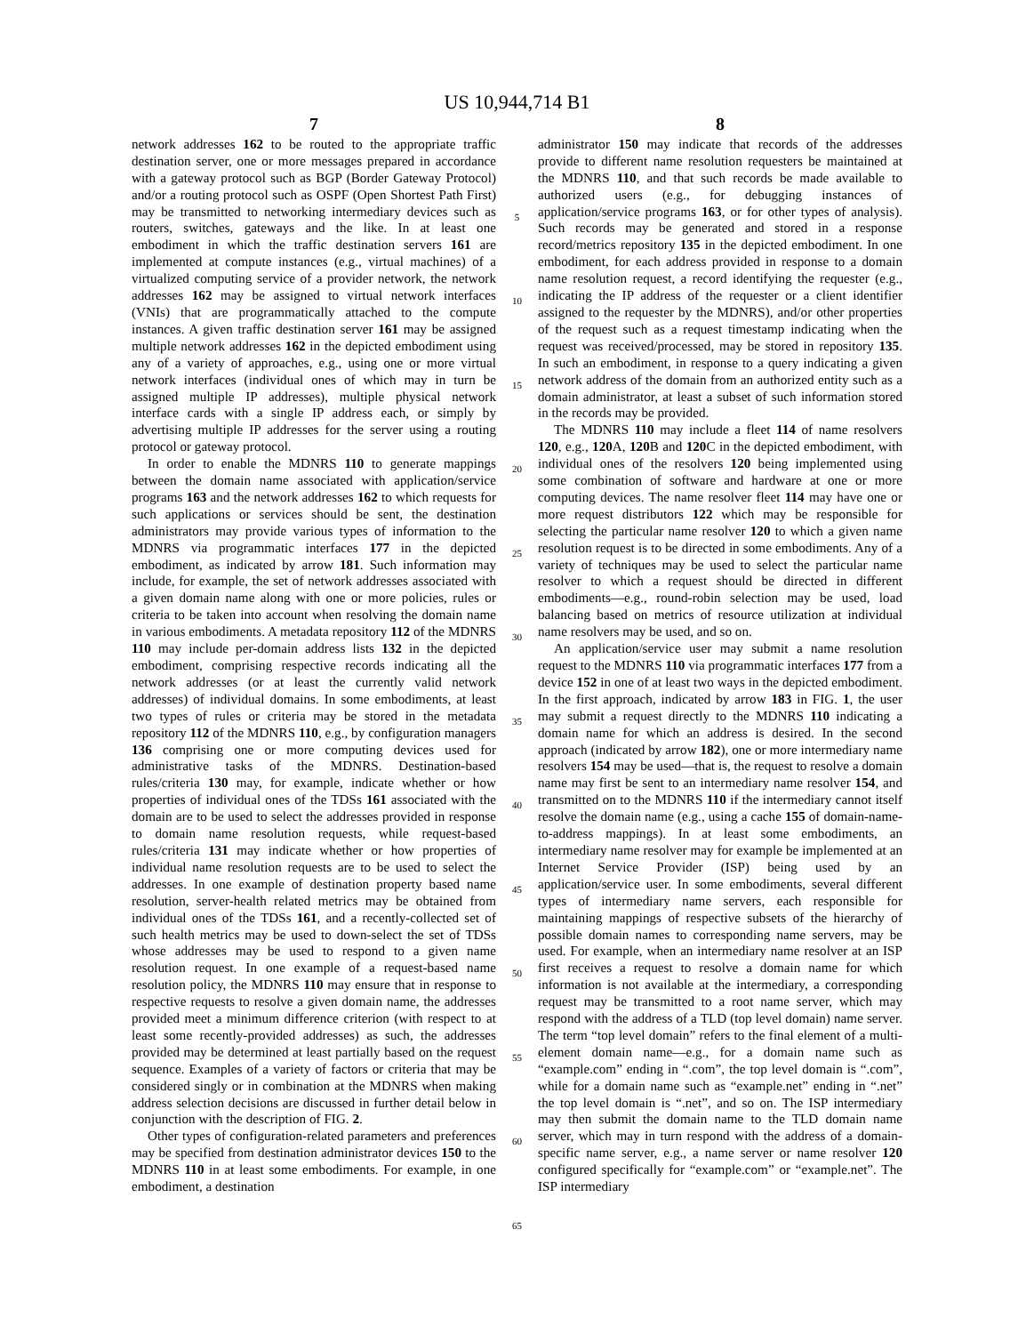US 10,944,714 B1
7
network addresses 162 to be routed to the appropriate traffic destination server, one or more messages prepared in accordance with a gateway protocol such as BGP (Border Gateway Protocol) and/or a routing protocol such as OSPF (Open Shortest Path First) may be transmitted to networking intermediary devices such as routers, switches, gateways and the like. In at least one embodiment in which the traffic destination servers 161 are implemented at compute instances (e.g., virtual machines) of a virtualized computing service of a provider network, the network addresses 162 may be assigned to virtual network interfaces (VNIs) that are programmatically attached to the compute instances. A given traffic destination server 161 may be assigned multiple network addresses 162 in the depicted embodiment using any of a variety of approaches, e.g., using one or more virtual network interfaces (individual ones of which may in turn be assigned multiple IP addresses), multiple physical network interface cards with a single IP address each, or simply by advertising multiple IP addresses for the server using a routing protocol or gateway protocol.
In order to enable the MDNRS 110 to generate mappings between the domain name associated with application/service programs 163 and the network addresses 162 to which requests for such applications or services should be sent, the destination administrators may provide various types of information to the MDNRS via programmatic interfaces 177 in the depicted embodiment, as indicated by arrow 181. Such information may include, for example, the set of network addresses associated with a given domain name along with one or more policies, rules or criteria to be taken into account when resolving the domain name in various embodiments. A metadata repository 112 of the MDNRS 110 may include per-domain address lists 132 in the depicted embodiment, comprising respective records indicating all the network addresses (or at least the currently valid network addresses) of individual domains. In some embodiments, at least two types of rules or criteria may be stored in the metadata repository 112 of the MDNRS 110, e.g., by configuration managers 136 comprising one or more computing devices used for administrative tasks of the MDNRS. Destination-based rules/criteria 130 may, for example, indicate whether or how properties of individual ones of the TDSs 161 associated with the domain are to be used to select the addresses provided in response to domain name resolution requests, while request-based rules/criteria 131 may indicate whether or how properties of individual name resolution requests are to be used to select the addresses. In one example of destination property based name resolution, server-health related metrics may be obtained from individual ones of the TDSs 161, and a recently-collected set of such health metrics may be used to down-select the set of TDSs whose addresses may be used to respond to a given name resolution request. In one example of a request-based name resolution policy, the MDNRS 110 may ensure that in response to respective requests to resolve a given domain name, the addresses provided meet a minimum difference criterion (with respect to at least some recently-provided addresses) as such, the addresses provided may be determined at least partially based on the request sequence. Examples of a variety of factors or criteria that may be considered singly or in combination at the MDNRS when making address selection decisions are discussed in further detail below in conjunction with the description of FIG. 2.
Other types of configuration-related parameters and preferences may be specified from destination administrator devices 150 to the MDNRS 110 in at least some embodiments. For example, in one embodiment, a destination
5
10
15
20
25
30
35
40
45
50
55
60
65
8
administrator 150 may indicate that records of the addresses provide to different name resolution requesters be maintained at the MDNRS 110, and that such records be made available to authorized users (e.g., for debugging instances of application/service programs 163, or for other types of analysis). Such records may be generated and stored in a response record/metrics repository 135 in the depicted embodiment. In one embodiment, for each address provided in response to a domain name resolution request, a record identifying the requester (e.g., indicating the IP address of the requester or a client identifier assigned to the requester by the MDNRS), and/or other properties of the request such as a request timestamp indicating when the request was received/processed, may be stored in repository 135. In such an embodiment, in response to a query indicating a given network address of the domain from an authorized entity such as a domain administrator, at least a subset of such information stored in the records may be provided.
The MDNRS 110 may include a fleet 114 of name resolvers 120, e.g., 120 A, 120 B and 120 C in the depicted embodiment, with individual ones of the resolvers 120 being implemented using some combination of software and hardware at one or more computing devices. The name resolver fleet 114 may have one or more request distributors 122 which may be responsible for selecting the particular name resolver 120 to which a given name resolution request is to be directed in some embodiments. Any of a variety of techniques may be used to select the particular name resolver to which a request should be directed in different embodiments—e.g., round-robin selection may be used, load balancing based on metrics of resource utilization at individual name resolvers may be used, and so on.
An application/service user may submit a name resolution request to the MDNRS 110 via programmatic interfaces 177 from a device 152 in one of at least two ways in the depicted embodiment. In the first approach, indicated by arrow 183 in FIG. 1, the user may submit a request directly to the MDNRS 110 indicating a domain name for which an address is desired. In the second approach (indicated by arrow 182), one or more intermediary name resolvers 154 may be used—that is, the request to resolve a domain name may first be sent to an intermediary name resolver 154, and transmitted on to the MDNRS 110 if the intermediary cannot itself resolve the domain name (e.g., using a cache 155 of domain-name-to-address mappings). In at least some embodiments, an intermediary name resolver may for example be implemented at an Internet Service Provider (ISP) being used by an application/service user. In some embodiments, several different types of intermediary name servers, each responsible for maintaining mappings of respective subsets of the hierarchy of possible domain names to corresponding name servers, may be used. For example, when an intermediary name resolver at an ISP first receives a request to resolve a domain name for which information is not available at the intermediary, a corresponding request may be transmitted to a root name server, which may respond with the address of a TLD (top level domain) name server. The term “top level domain” refers to the final element of a multi-element domain name—e.g., for a domain name such as “example.com” ending in “.com”, the top level domain is “.com”, while for a domain name such as “example.net” ending in “.net” the top level domain is “.net”, and so on. The ISP intermediary may then submit the domain name to the TLD domain name server, which may in turn respond with the address of a domain-specific name server, e.g., a name server or name resolver 120 configured specifically for “example.com” or “example.net”. The ISP intermediary